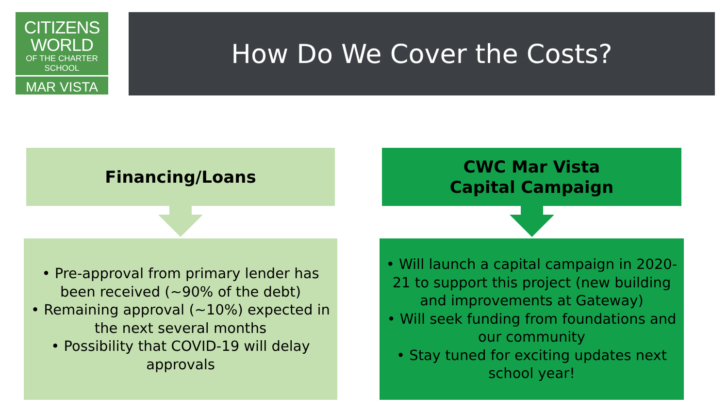CITIZENS
WORLD
OF THE CHARTER SCHOOL
MAR VISTA
How Do We Cover the Costs?
Financing/Loans
• Pre-approval from primary lender has been received (~90% of the debt)
• Remaining approval (~10%) expected in the next several months
• Possibility that COVID-19 will delay approvals
CWC Mar Vista
Capital Campaign
• Will launch a capital campaign in 2020-21 to support this project (new building and improvements at Gateway)
• Will seek funding from foundations and our community
• Stay tuned for exciting updates next school year!